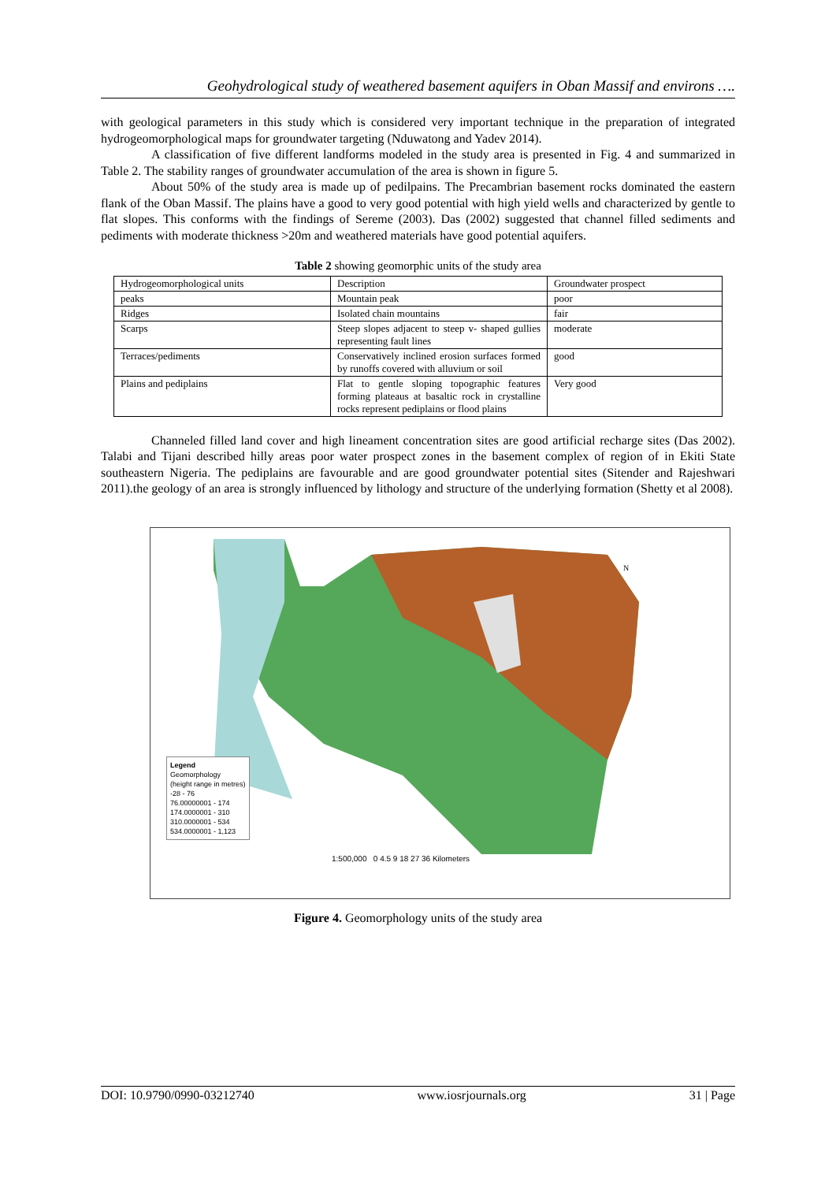Geohydrological study of weathered basement aquifers in Oban Massif and environs ….
with geological parameters in this study which is considered very important technique in the preparation of integrated hydrogeomorphological maps for groundwater targeting (Nduwatong and Yadev 2014).
A classification of five different landforms modeled in the study area is presented in Fig. 4 and summarized in Table 2. The stability ranges of groundwater accumulation of the area is shown in figure 5.
About 50% of the study area is made up of pedilpains. The Precambrian basement rocks dominated the eastern flank of the Oban Massif. The plains have a good to very good potential with high yield wells and characterized by gentle to flat slopes. This conforms with the findings of Sereme (2003). Das (2002) suggested that channel filled sediments and pediments with moderate thickness >20m and weathered materials have good potential aquifers.
Table 2 showing geomorphic units of the study area
| Hydrogeomorphological units | Description | Groundwater prospect |
| peaks | Mountain peak | poor |
| Ridges | Isolated chain mountains | fair |
| Scarps | Steep slopes adjacent to steep v- shaped gullies representing fault lines | moderate |
| Terraces/pediments | Conservatively inclined erosion surfaces formed by runoffs covered with alluvium or soil | good |
| Plains and pediplains | Flat to gentle sloping topographic features forming plateaus at basaltic rock in crystalline rocks represent pediplains or flood plains | Very good |
Channeled filled land cover and high lineament concentration sites are good artificial recharge sites (Das 2002). Talabi and Tijani described hilly areas poor water prospect zones in the basement complex of region of in Ekiti State southeastern Nigeria. The pediplains are favourable and are good groundwater potential sites (Sitender and Rajeshwari 2011).the geology of an area is strongly influenced by lithology and structure of the underlying formation (Shetty et al 2008).
N
Legend
Geomorphology
(height range in metres)
-28 - 76
76.00000001 - 174
174.0000001 - 310
310.0000001 - 534
534.0000001 - 1,123
1:500,000 0 4.5 9 18 27 36 Kilometers
Figure 4. Geomorphology units of the study area
DOI: 10.9790/0990-03212740 www.iosrjournals.org 31 | Page